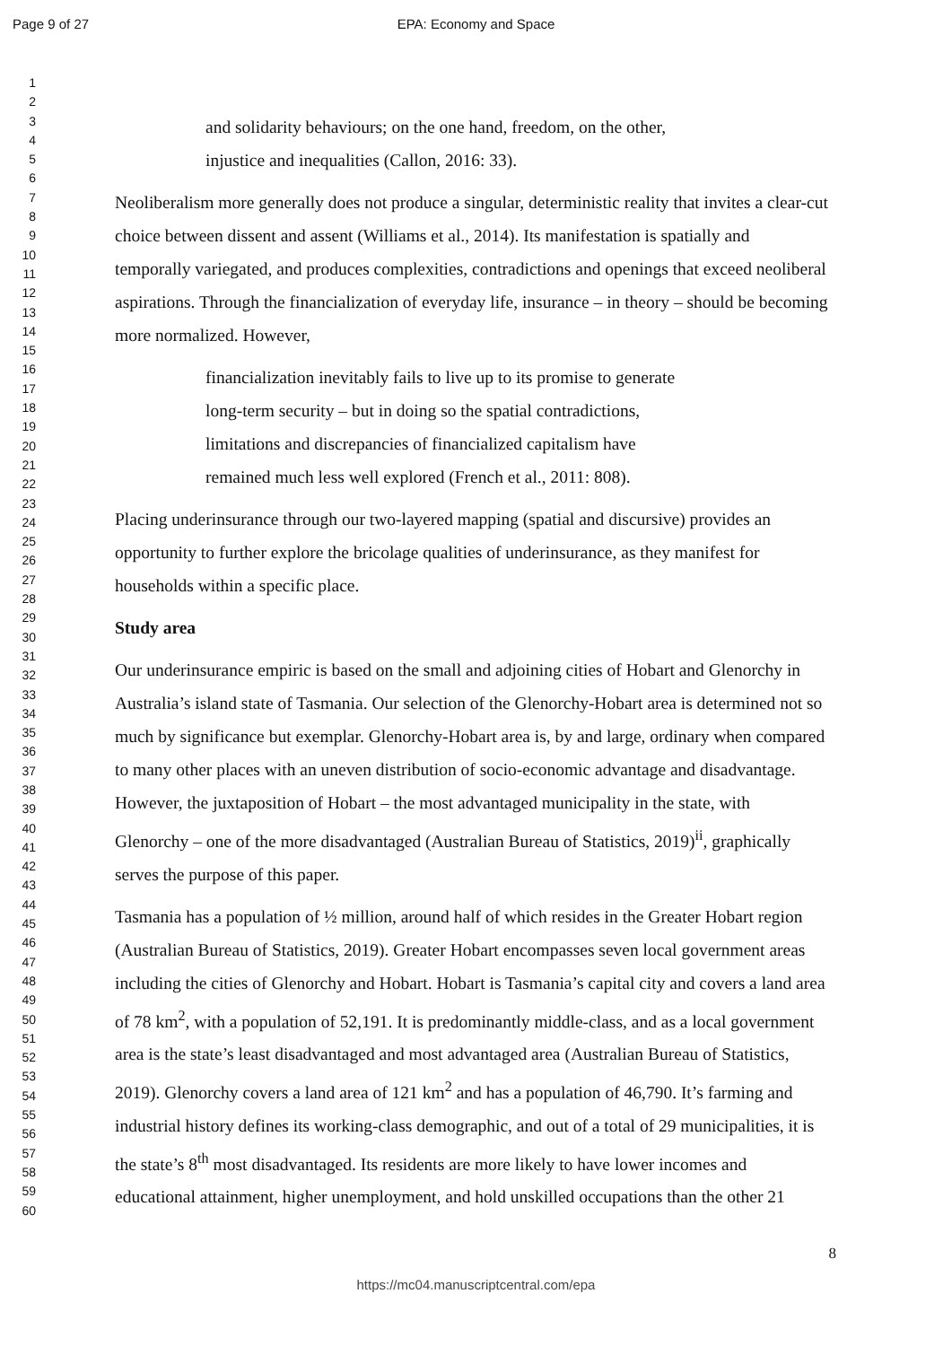Page 9 of 27
EPA: Economy and Space
1
2
3
4
5
6
7
8
9
10
11
12
13
14
15
16
17
18
19
20
21
22
23
24
25
26
27
28
29
30
31
32
33
34
35
36
37
38
39
40
41
42
43
44
45
46
47
48
49
50
51
52
53
54
55
56
57
58
59
60
and solidarity behaviours; on the one hand, freedom, on the other,
injustice and inequalities (Callon, 2016: 33).
Neoliberalism more generally does not produce a singular, deterministic reality that invites a clear-cut choice between dissent and assent (Williams et al., 2014). Its manifestation is spatially and temporally variegated, and produces complexities, contradictions and openings that exceed neoliberal aspirations. Through the financialization of everyday life, insurance – in theory – should be becoming more normalized. However,
financialization inevitably fails to live up to its promise to generate
long-term security – but in doing so the spatial contradictions,
limitations and discrepancies of financialized capitalism have
remained much less well explored (French et al., 2011: 808).
Placing underinsurance through our two-layered mapping (spatial and discursive) provides an opportunity to further explore the bricolage qualities of underinsurance, as they manifest for households within a specific place.
Study area
Our underinsurance empiric is based on the small and adjoining cities of Hobart and Glenorchy in Australia’s island state of Tasmania. Our selection of the Glenorchy-Hobart area is determined not so much by significance but exemplar. Glenorchy-Hobart area is, by and large, ordinary when compared to many other places with an uneven distribution of socio-economic advantage and disadvantage. However, the juxtaposition of Hobart – the most advantaged municipality in the state, with Glenorchy – one of the more disadvantaged (Australian Bureau of Statistics, 2019)<sup>ii</sup>, graphically serves the purpose of this paper.
Tasmania has a population of ½ million, around half of which resides in the Greater Hobart region (Australian Bureau of Statistics, 2019). Greater Hobart encompasses seven local government areas including the cities of Glenorchy and Hobart. Hobart is Tasmania’s capital city and covers a land area of 78 km<sup>2</sup>, with a population of 52,191. It is predominantly middle-class, and as a local government area is the state’s least disadvantaged and most advantaged area (Australian Bureau of Statistics, 2019). Glenorchy covers a land area of 121 km<sup>2</sup> and has a population of 46,790. It’s farming and industrial history defines its working-class demographic, and out of a total of 29 municipalities, it is the state’s 8<sup>th</sup> most disadvantaged. Its residents are more likely to have lower incomes and educational attainment, higher unemployment, and hold unskilled occupations than the other 21
8
https://mc04.manuscriptcentral.com/epa